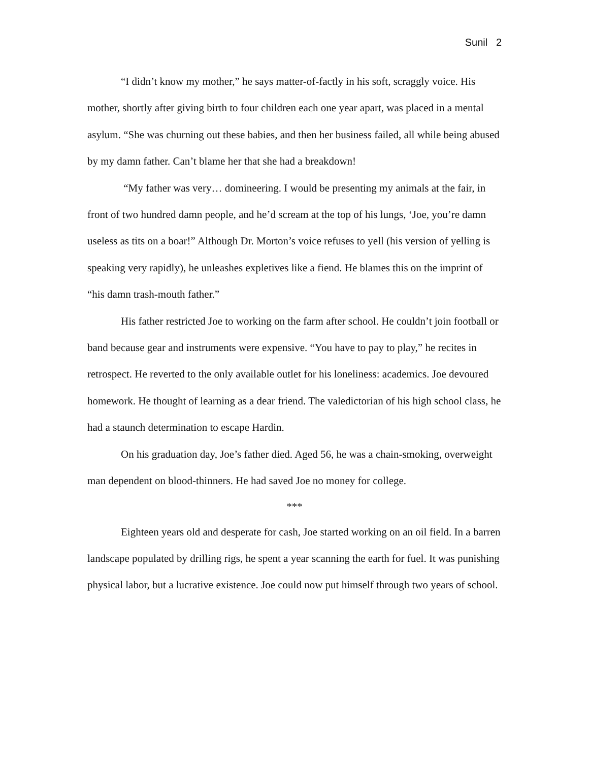Sunil 2
“I didn’t know my mother,” he says matter-of-factly in his soft, scraggly voice. His mother, shortly after giving birth to four children each one year apart, was placed in a mental asylum. “She was churning out these babies, and then her business failed, all while being abused by my damn father. Can’t blame her that she had a breakdown!
“My father was very… domineering. I would be presenting my animals at the fair, in front of two hundred damn people, and he’d scream at the top of his lungs, ‘Joe, you’re damn useless as tits on a boar!” Although Dr. Morton’s voice refuses to yell (his version of yelling is speaking very rapidly), he unleashes expletives like a fiend. He blames this on the imprint of “his damn trash-mouth father.”
His father restricted Joe to working on the farm after school. He couldn’t join football or band because gear and instruments were expensive. “You have to pay to play,” he recites in retrospect. He reverted to the only available outlet for his loneliness: academics. Joe devoured homework. He thought of learning as a dear friend. The valedictorian of his high school class, he had a staunch determination to escape Hardin.
On his graduation day, Joe’s father died. Aged 56, he was a chain-smoking, overweight man dependent on blood-thinners. He had saved Joe no money for college.
***
Eighteen years old and desperate for cash, Joe started working on an oil field. In a barren landscape populated by drilling rigs, he spent a year scanning the earth for fuel. It was punishing physical labor, but a lucrative existence. Joe could now put himself through two years of school.